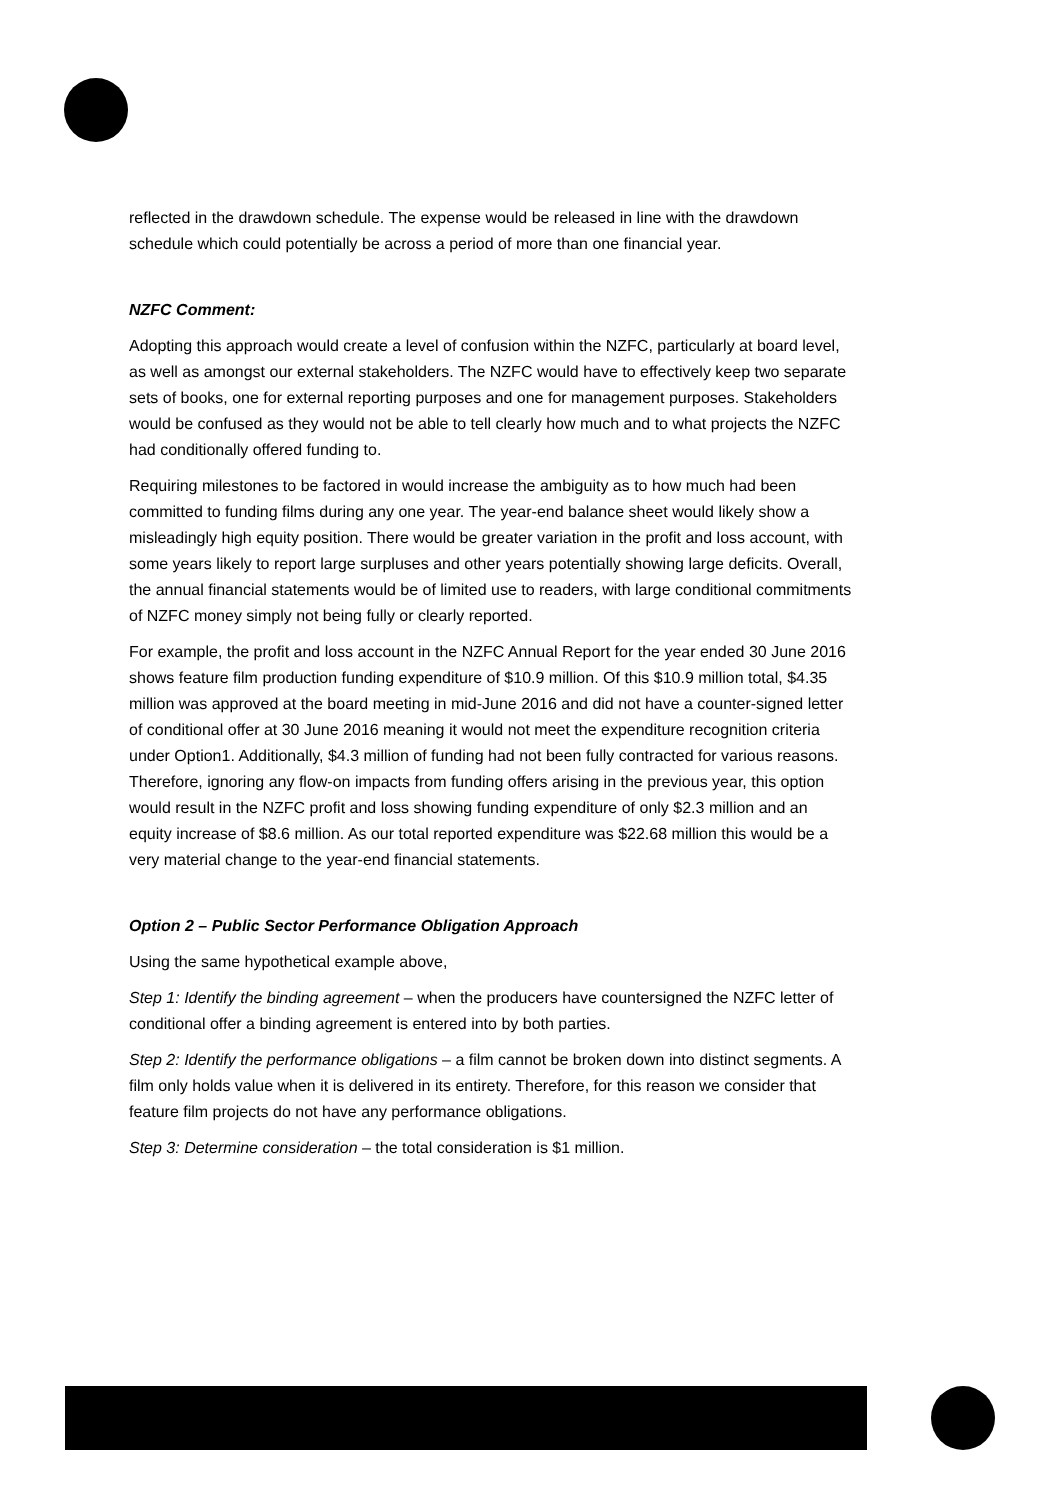reflected in the drawdown schedule. The expense would be released in line with the drawdown schedule which could potentially be across a period of more than one financial year.
NZFC Comment:
Adopting this approach would create a level of confusion within the NZFC, particularly at board level, as well as amongst our external stakeholders. The NZFC would have to effectively keep two separate sets of books, one for external reporting purposes and one for management purposes. Stakeholders would be confused as they would not be able to tell clearly how much and to what projects the NZFC had conditionally offered funding to.
Requiring milestones to be factored in would increase the ambiguity as to how much had been committed to funding films during any one year. The year-end balance sheet would likely show a misleadingly high equity position. There would be greater variation in the profit and loss account, with some years likely to report large surpluses and other years potentially showing large deficits. Overall, the annual financial statements would be of limited use to readers, with large conditional commitments of NZFC money simply not being fully or clearly reported.
For example, the profit and loss account in the NZFC Annual Report for the year ended 30 June 2016 shows feature film production funding expenditure of $10.9 million. Of this $10.9 million total, $4.35 million was approved at the board meeting in mid-June 2016 and did not have a counter-signed letter of conditional offer at 30 June 2016 meaning it would not meet the expenditure recognition criteria under Option1. Additionally, $4.3 million of funding had not been fully contracted for various reasons. Therefore, ignoring any flow-on impacts from funding offers arising in the previous year, this option would result in the NZFC profit and loss showing funding expenditure of only $2.3 million and an equity increase of $8.6 million. As our total reported expenditure was $22.68 million this would be a very material change to the year-end financial statements.
Option 2 – Public Sector Performance Obligation Approach
Using the same hypothetical example above,
Step 1: Identify the binding agreement – when the producers have countersigned the NZFC letter of conditional offer a binding agreement is entered into by both parties.
Step 2: Identify the performance obligations – a film cannot be broken down into distinct segments. A film only holds value when it is delivered in its entirety. Therefore, for this reason we consider that feature film projects do not have any performance obligations.
Step 3: Determine consideration – the total consideration is $1 million.